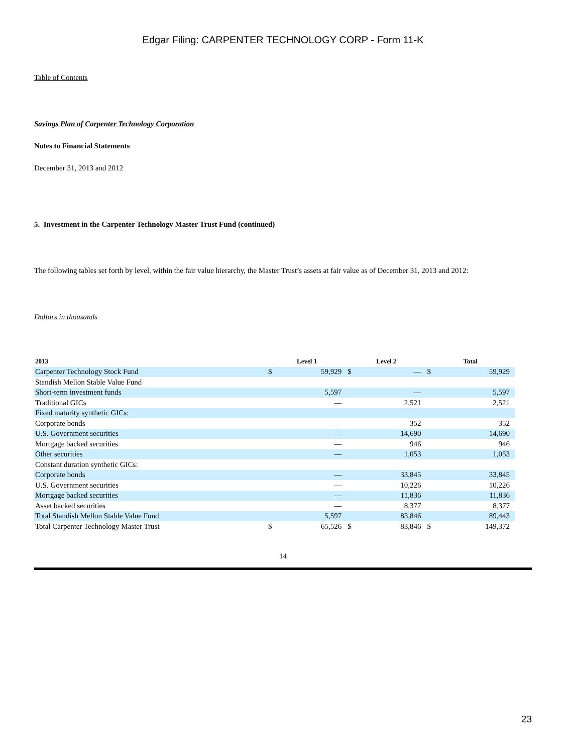Edgar Filing: CARPENTER TECHNOLOGY CORP - Form 11-K
Table of Contents
Savings Plan of Carpenter Technology Corporation
Notes to Financial Statements
December 31, 2013 and 2012
5. Investment in the Carpenter Technology Master Trust Fund (continued)
The following tables set forth by level, within the fair value hierarchy, the Master Trust’s assets at fair value as of December 31, 2013 and 2012:
Dollars in thousands
| 2013 | Level 1 | | Level 2 | | Total | |
| --- | --- | --- | --- | --- | --- | --- |
| Carpenter Technology Stock Fund | $ | 59,929 | $ | — | $ | 59,929 |
| Standish Mellon Stable Value Fund | | | | | | |
| Short-term investment funds | | 5,597 | | — | | 5,597 |
| Traditional GICs | | — | | 2,521 | | 2,521 |
| Fixed maturity synthetic GICs: | | | | | | |
| Corporate bonds | | — | | 352 | | 352 |
| U.S. Government securities | | — | | 14,690 | | 14,690 |
| Mortgage backed securities | | — | | 946 | | 946 |
| Other securities | | — | | 1,053 | | 1,053 |
| Constant duration synthetic GICs: | | | | | | |
| Corporate bonds | | — | | 33,845 | | 33,845 |
| U.S. Government securities | | — | | 10,226 | | 10,226 |
| Mortgage backed securities | | — | | 11,836 | | 11,836 |
| Asset backed securities | | — | | 8,377 | | 8,377 |
| Total Standish Mellon Stable Value Fund | | 5,597 | | 83,846 | | 89,443 |
| Total Carpenter Technology Master Trust | $ | 65,526 | $ | 83,846 | $ | 149,372 |
14
23